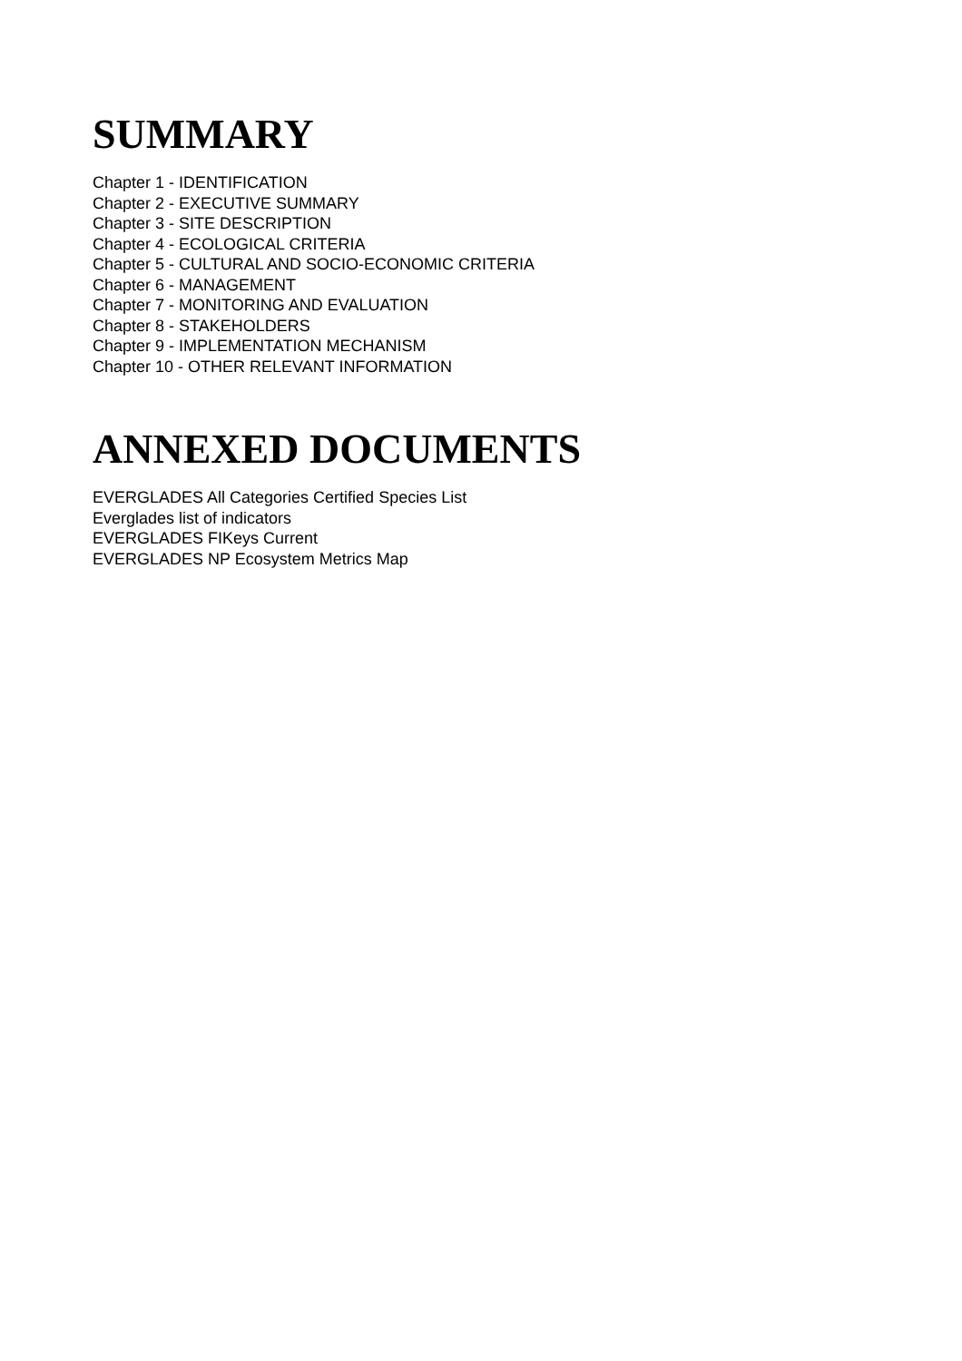SUMMARY
Chapter 1 - IDENTIFICATION
Chapter 2 - EXECUTIVE SUMMARY
Chapter 3 - SITE DESCRIPTION
Chapter 4 - ECOLOGICAL CRITERIA
Chapter 5 - CULTURAL AND SOCIO-ECONOMIC CRITERIA
Chapter 6 - MANAGEMENT
Chapter 7 - MONITORING AND EVALUATION
Chapter 8 - STAKEHOLDERS
Chapter 9 - IMPLEMENTATION MECHANISM
Chapter 10 - OTHER RELEVANT INFORMATION
ANNEXED DOCUMENTS
EVERGLADES All Categories Certified Species List
Everglades list of indicators
EVERGLADES FIKeys Current
EVERGLADES NP Ecosystem Metrics Map